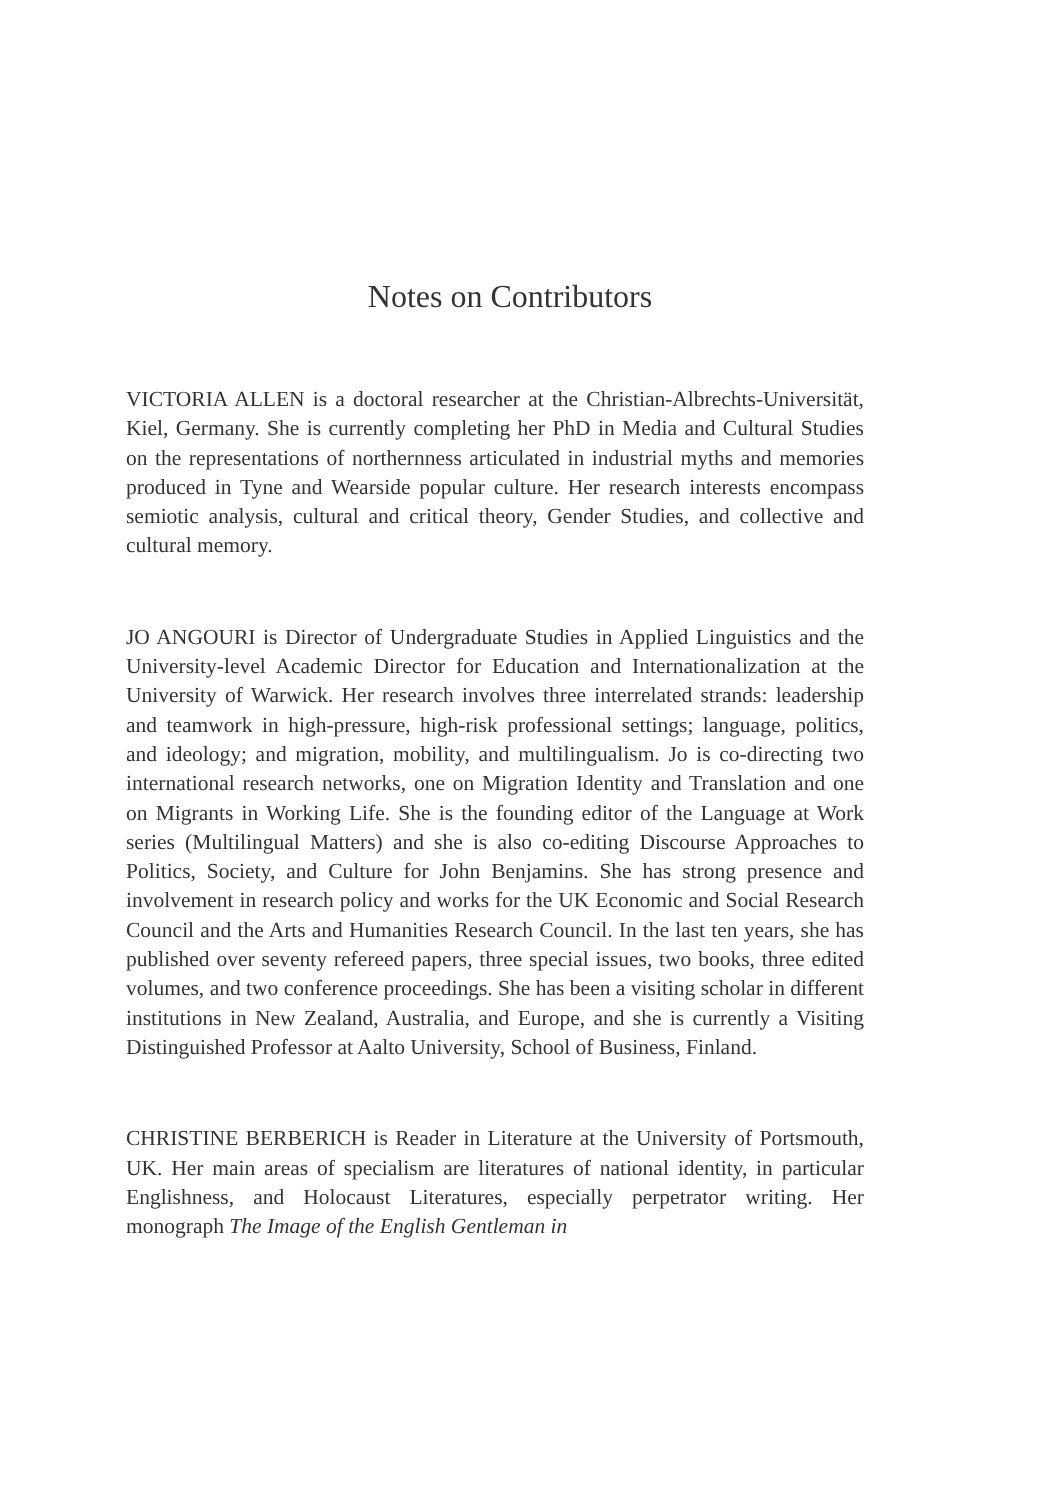Notes on Contributors
VICTORIA ALLEN is a doctoral researcher at the Christian-Albrechts-Universität, Kiel, Germany. She is currently completing her PhD in Media and Cultural Studies on the representations of northernness articulated in industrial myths and memories produced in Tyne and Wearside popular culture. Her research interests encompass semiotic analysis, cultural and critical theory, Gender Studies, and collective and cultural memory.
JO ANGOURI is Director of Undergraduate Studies in Applied Linguistics and the University-level Academic Director for Education and Internationalization at the University of Warwick. Her research involves three interrelated strands: leadership and teamwork in high-pressure, high-risk professional settings; language, politics, and ideology; and migration, mobility, and multilingualism. Jo is co-directing two international research networks, one on Migration Identity and Translation and one on Migrants in Working Life. She is the founding editor of the Language at Work series (Multilingual Matters) and she is also co-editing Discourse Approaches to Politics, Society, and Culture for John Benjamins. She has strong presence and involvement in research policy and works for the UK Economic and Social Research Council and the Arts and Humanities Research Council. In the last ten years, she has published over seventy refereed papers, three special issues, two books, three edited volumes, and two conference proceedings. She has been a visiting scholar in different institutions in New Zealand, Australia, and Europe, and she is currently a Visiting Distinguished Professor at Aalto University, School of Business, Finland.
CHRISTINE BERBERICH is Reader in Literature at the University of Portsmouth, UK. Her main areas of specialism are literatures of national identity, in particular Englishness, and Holocaust Literatures, especially perpetrator writing. Her monograph The Image of the English Gentleman in